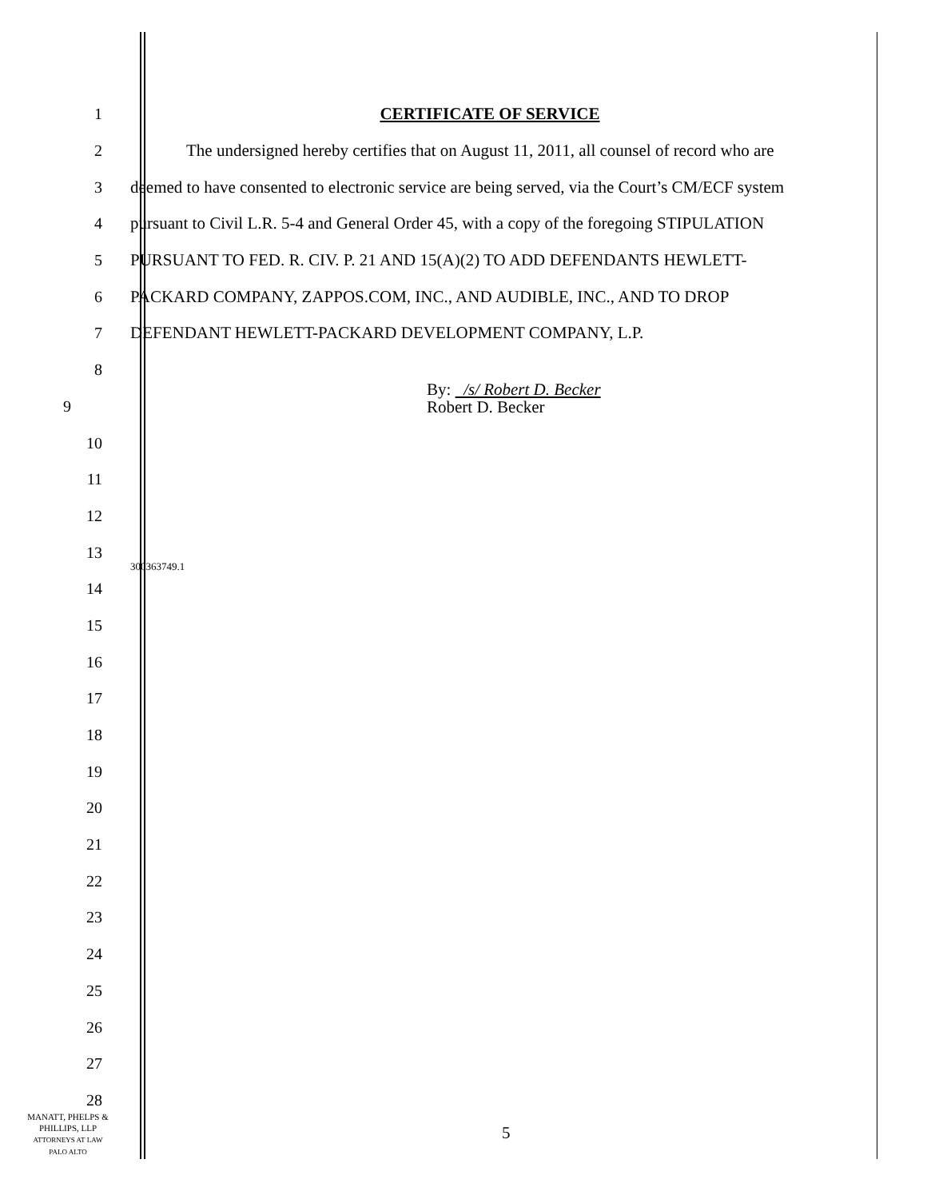1 CERTIFICATE OF SERVICE
2 The undersigned hereby certifies that on August 11, 2011, all counsel of record who are
3 deemed to have consented to electronic service are being served, via the Court’s CM/ECF system
4 pursuant to Civil L.R. 5-4 and General Order 45, with a copy of the foregoing STIPULATION
5 PURSUANT TO FED. R. CIV. P. 21 AND 15(A)(2) TO ADD DEFENDANTS HEWLETT-
6 PACKARD COMPANY, ZAPPOS.COM, INC., AND AUDIBLE, INC., AND TO DROP
7 DEFENDANT HEWLETT-PACKARD DEVELOPMENT COMPANY, L.P.
8
9
By: /s/ Robert D. Becker
Robert D. Becker
10
11
12
13
300363749.1
14
15
16
17
18
19
20
21
22
23
24
25
26
27
28
MANATT, PHELPS &
PHILLIPS, LLP
ATTORNEYS AT LAW
PALO ALTO
5